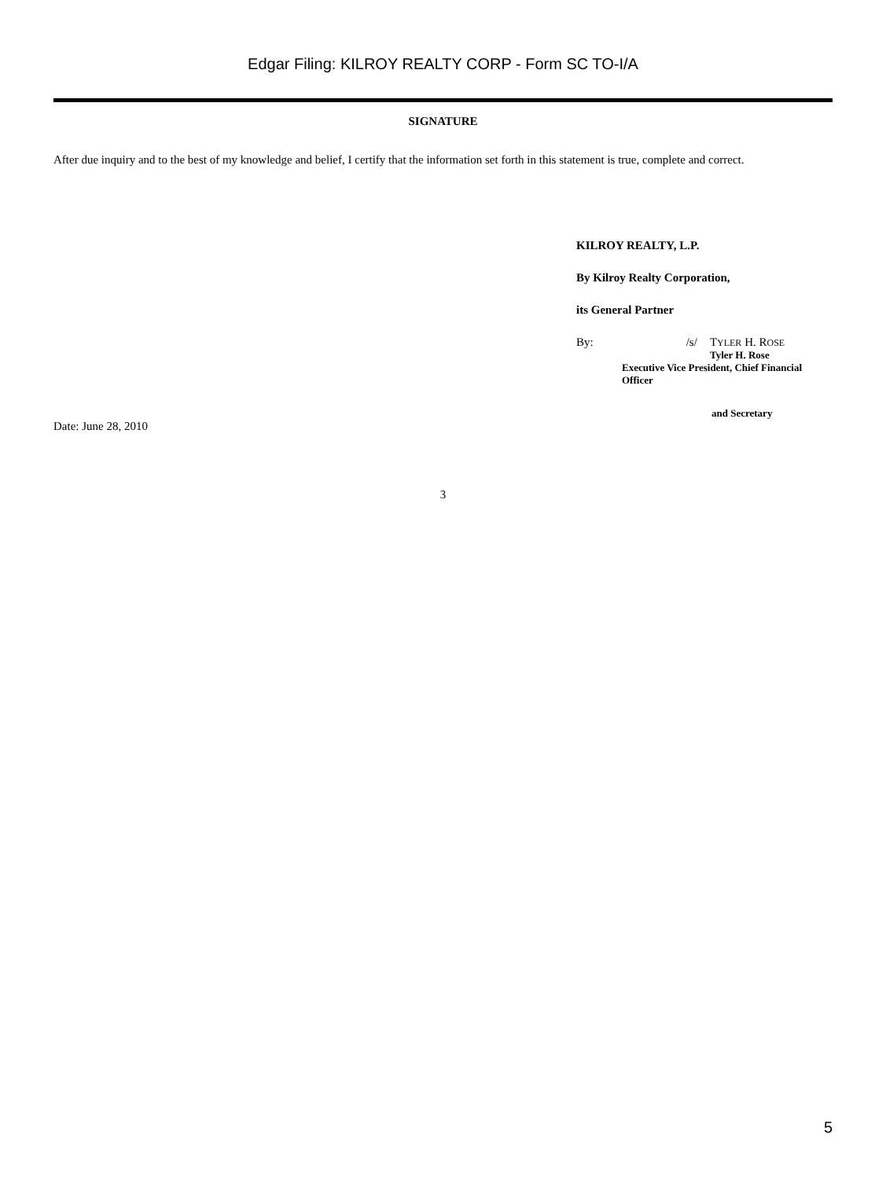Edgar Filing: KILROY REALTY CORP - Form SC TO-I/A
SIGNATURE
After due inquiry and to the best of my knowledge and belief, I certify that the information set forth in this statement is true, complete and correct.
KILROY REALTY, L.P.
By Kilroy Realty Corporation,
its General Partner
By: /s/ TYLER H. ROSE
Tyler H. Rose
Executive Vice President, Chief Financial Officer
and Secretary
Date: June 28, 2010
3
5